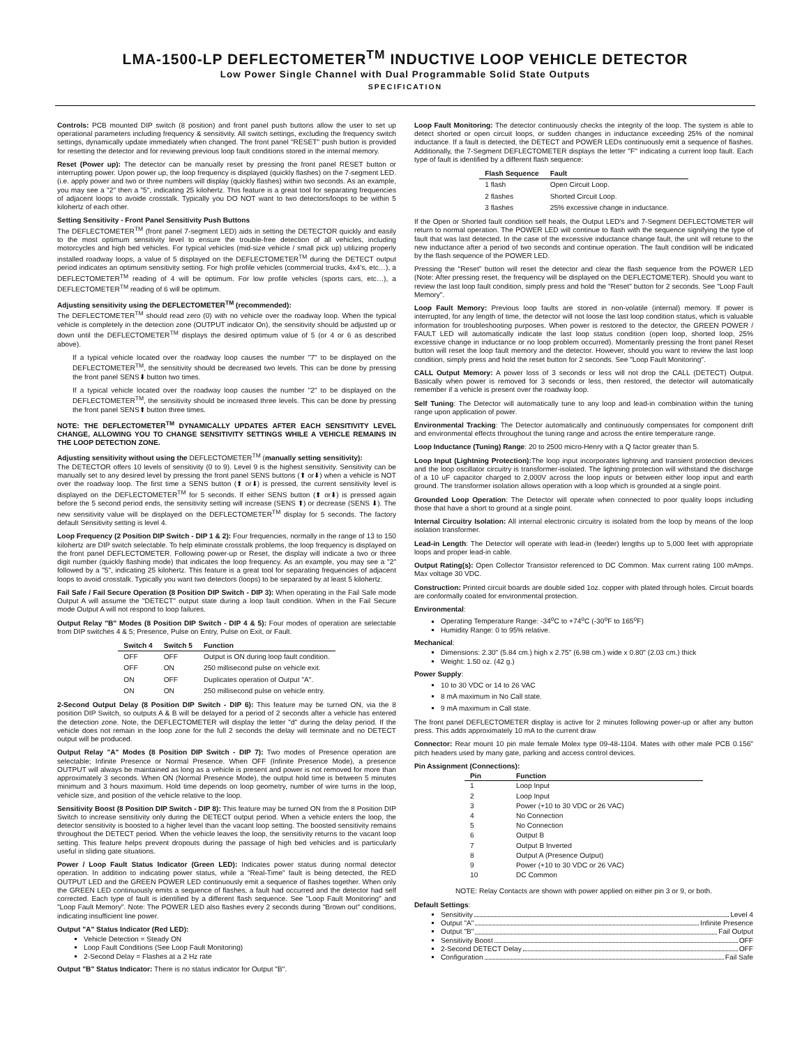LMA-1500-LP DEFLECTOMETER<sup>TM</sup> INDUCTIVE LOOP VEHICLE DETECTOR
Low Power Single Channel with Dual Programmable Solid State Outputs
SPECIFICATION
Controls: PCB mounted DIP switch (8 position) and front panel push buttons allow the user to set up operational parameters including frequency & sensitivity. All switch settings, excluding the frequency switch settings, dynamically update immediately when changed. The front panel "RESET" push button is provided for resetting the detector and for reviewing previous loop fault conditions stored in the internal memory.
Reset (Power up): The detector can be manually reset by pressing the front panel RESET button or interrupting power. Upon power up, the loop frequency is displayed (quickly flashes) on the 7-segment LED. (i.e. apply power and two or three numbers will display (quickly flashes) within two seconds. As an example, you may see a "2" then a "5", indicating 25 kilohertz. This feature is a great tool for separating frequencies of adjacent loops to avoide crosstalk. Typically you DO NOT want to two detectors/loops to be within 5 kilohertz of each other.
Setting Sensitivity - Front Panel Sensitivity Push Buttons
The DEFLECTOMETER<sup>TM</sup> (front panel 7-segment LED) aids in setting the DETECTOR quickly and easily to the most optimum sensitivity level to ensure the trouble-free detection of all vehicles, including motorcycles and high bed vehicles. For typical vehicles (mid-size vehicle / small pick up) utilizing properly installed roadway loops, a value of 5 displayed on the DEFLECTOMETER<sup>TM</sup> during the DETECT output period indicates an optimum sensitivity setting. For high profile vehicles (commercial trucks, 4x4's, etc…), a DEFLECTOMETER<sup>TM</sup> reading of 4 will be optimum. For low profile vehicles (sports cars, etc…), a DEFLECTOMETER<sup>TM</sup> reading of 6 will be optimum.
Adjusting sensitivity using the DEFLECTOMETER<sup>TM</sup> (recommended):
The DEFLECTOMETER<sup>TM</sup> should read zero (0) with no vehicle over the roadway loop. When the typical vehicle is completely in the detection zone (OUTPUT indicator On), the sensitivity should be adjusted up or down until the DEFLECTOMETER<sup>TM</sup> displays the desired optimum value of 5 (or 4 or 6 as described above).
If a typical vehicle located over the roadway loop causes the number "7" to be displayed on the DEFLECTOMETER<sup>TM</sup>, the sensitivity should be decreased two levels. This can be done by pressing the front panel SENS⬇ button two times.
If a typical vehicle located over the roadway loop causes the number "2" to be displayed on the DEFLECTOMETER<sup>TM</sup>, the sensitivity should be increased three levels. This can be done by pressing the front panel SENS⬆ button three times.
NOTE: THE DEFLECTOMETER<sup>TM</sup> DYNAMICALLY UPDATES AFTER EACH SENSITIVITY LEVEL CHANGE, ALLOWING YOU TO CHANGE SENSITIVITY SETTINGS WHILE A VEHICLE REMAINS IN THE LOOP DETECTION ZONE.
Adjusting sensitivity without using the DEFLECTOMETER<sup>TM</sup> (manually setting sensitivity):
The DETECTOR offers 10 levels of sensitivity (0 to 9). Level 9 is the highest sensitivity. Sensitivity can be manually set to any desired level by pressing the front panel SENS buttons (⬆ or⬇) when a vehicle is NOT over the roadway loop. The first time a SENS button (⬆ or⬇) is pressed, the current sensitivity level is displayed on the DEFLECTOMETER<sup>TM</sup> for 5 seconds. If either SENS button (⬆ or⬇) is pressed again before the 5 second period ends, the sensitivity setting will increase (SENS ⬆) or decrease (SENS ⬇). The new sensitivity value will be displayed on the DEFLECTOMETER<sup>TM</sup> display for 5 seconds. The factory default Sensitivity setting is level 4.
Loop Frequency (2 Position DIP Switch - DIP 1 & 2): Four frequencies, normally in the range of 13 to 150 kilohertz are DIP switch selectable. To help eliminate crosstalk problems, the loop frequency is displayed on the front panel DEFLECTOMETER. Following power-up or Reset, the display will indicate a two or three digit number (quickly flashing mode) that indicates the loop frequency. As an example, you may see a "2" followed by a "5", indicating 25 kilohertz. This feature is a great tool for separating frequencies of adjacent loops to avoid crosstalk. Typically you want two detectors (loops) to be separated by at least 5 kilohertz.
Fail Safe / Fail Secure Operation (8 Position DIP Switch - DIP 3): When operating in the Fail Safe mode Output A will assume the "DETECT" output state during a loop fault condition. When in the Fail Secure mode Output A will not respond to loop failures.
Output Relay "B" Modes (8 Position DIP Switch - DIP 4 & 5): Four modes of operation are selectable from DIP switches 4 & 5; Presence, Pulse on Entry, Pulse on Exit, or Fault.
| Switch 4 | Switch 5 | Function |
| --- | --- | --- |
| OFF | OFF | Output is ON during loop fault condition. |
| OFF | ON | 250 millisecond pulse on vehicle exit. |
| ON | OFF | Duplicates operation of Output "A". |
| ON | ON | 250 millisecond pulse on vehicle entry. |
2-Second Output Delay (8 Position DIP Switch - DIP 6): This feature may be turned ON, via the 8 position DIP Switch, so outputs A & B will be delayed for a period of 2 seconds after a vehicle has entered the detection zone. Note, the DEFLECTOMETER will display the letter "d" during the delay period. If the vehicle does not remain in the loop zone for the full 2 seconds the delay will terminate and no DETECT output will be produced.
Output Relay "A" Modes (8 Position DIP Switch - DIP 7): Two modes of Presence operation are selectable; Infinite Presence or Normal Presence. When OFF (Infinite Presence Mode), a presence OUTPUT will always be maintained as long as a vehicle is present and power is not removed for more than approximately 3 seconds. When ON (Normal Presence Mode), the output hold time is between 5 minutes minimum and 3 hours maximum. Hold time depends on loop geometry, number of wire turns in the loop, vehicle size, and position of the vehicle relative to the loop.
Sensitivity Boost (8 Position DIP Switch - DIP 8): This feature may be turned ON from the 8 Position DIP Switch to increase sensitivity only during the DETECT output period. When a vehicle enters the loop, the detector sensitivity is boosted to a higher level than the vacant loop setting. The boosted sensitivity remains throughout the DETECT period. When the vehicle leaves the loop, the sensitivity returns to the vacant loop setting. This feature helps prevent dropouts during the passage of high bed vehicles and is particularly useful in sliding gate situations.
Power / Loop Fault Status Indicator (Green LED): Indicates power status during normal detector operation. In addition to indicating power status, while a "Real-Time" fault is being detected, the RED OUTPUT LED and the GREEN POWER LED continuously emit a sequence of flashes together. When only the GREEN LED continuously emits a sequence of flashes, a fault had occurred and the detector had self corrected. Each type of fault is identified by a different flash sequence. See "Loop Fault Monitoring" and "Loop Fault Memory". Note: The POWER LED also flashes every 2 seconds during "Brown out" conditions, indicating insufficient line power.
Output "A" Status Indicator (Red LED):
Vehicle Detection = Steady ON
Loop Fault Conditions (See Loop Fault Monitoring)
2-Second Delay = Flashes at a 2 Hz rate
Output "B" Status Indicator: There is no status indicator for Output "B".
Loop Fault Monitoring: The detector continuously checks the integrity of the loop. The system is able to detect shorted or open circuit loops, or sudden changes in inductance exceeding 25% of the nominal inductance. If a fault is detected, the DETECT and POWER LEDs continuously emit a sequence of flashes. Additionally, the 7-Segment DEFLECTOMETER displays the letter "F" indicating a current loop fault. Each type of fault is identified by a different flash sequence:
| Flash Sequence | Fault |
| --- | --- |
| 1 flash | Open Circuit Loop. |
| 2 flashes | Shorted Circuit Loop. |
| 3 flashes | 25% excessive change in inductance. |
If the Open or Shorted fault condition self heals, the Output LED's and 7-Segment DEFLECTOMETER will return to normal operation. The POWER LED will continue to flash with the sequence signifying the type of fault that was last detected. In the case of the excessive inductance change fault, the unit will retune to the new inductance after a period of two seconds and continue operation. The fault condition will be indicated by the flash sequence of the POWER LED.
Pressing the "Reset" button will reset the detector and clear the flash sequence from the POWER LED (Note: After pressing reset, the frequency will be displayed on the DEFLECTOMETER). Should you want to review the last loop fault condition, simply press and hold the "Reset" button for 2 seconds. See "Loop Fault Memory".
Loop Fault Memory: Previous loop faults are stored in non-volatile (internal) memory. If power is interrupted, for any length of time, the detector will not loose the last loop condition status, which is valuable information for troubleshooting purposes. When power is restored to the detector, the GREEN POWER / FAULT LED will automatically indicate the last loop status condition (open loop, shorted loop, 25% excessive change in inductance or no loop problem occurred). Momentarily pressing the front panel Reset button will reset the loop fault memory and the detector. However, should you want to review the last loop condition, simply press and hold the reset button for 2 seconds. See "Loop Fault Monitoring".
CALL Output Memory: A power loss of 3 seconds or less will not drop the CALL (DETECT) Output. Basically when power is removed for 3 seconds or less, then restored, the detector will automatically remember if a vehicle is present over the roadway loop.
Self Tuning: The Detector will automatically tune to any loop and lead-in combination within the tuning range upon application of power.
Environmental Tracking: The Detector automatically and continuously compensates for component drift and environmental effects throughout the tuning range and across the entire temperature range.
Loop Inductance (Tuning) Range: 20 to 2500 micro-Henry with a Q factor greater than 5.
Loop Input (Lightning Protection): The loop input incorporates lightning and transient protection devices and the loop oscillator circuitry is transformer-isolated. The lightning protection will withstand the discharge of a 10 uF capacitor charged to 2,000V across the loop inputs or between either loop input and earth ground. The transformer isolation allows operation with a loop which is grounded at a single point.
Grounded Loop Operation: The Detector will operate when connected to poor quality loops including those that have a short to ground at a single point.
Internal Circuitry Isolation: All internal electronic circuitry is isolated from the loop by means of the loop isolation transformer.
Lead-in Length: The Detector will operate with lead-in (feeder) lengths up to 5,000 feet with appropriate loops and proper lead-in cable.
Output Rating(s): Open Collector Transistor referenced to DC Common. Max current rating 100 mAmps. Max voltage 30 VDC.
Construction: Printed circuit boards are double sided 1oz. copper with plated through holes. Circuit boards are conformally coated for environmental protection.
Environmental:
Operating Temperature Range: -34<sup>o</sup>C to +74<sup>o</sup>C (-30<sup>o</sup>F to 165<sup>o</sup>F)
Humidity Range: 0 to 95% relative.
Mechanical:
Dimensions: 2.30" (5.84 cm.) high x 2.75" (6.98 cm.) wide x 0.80" (2.03 cm.) thick
Weight: 1.50 oz. (42 g.)
Power Supply:
10 to 30 VDC or 14 to 26 VAC
8 mA maximum in No Call state.
9 mA maximum in Call state.
The front panel DEFLECTOMETER display is active for 2 minutes following power-up or after any button press. This adds approximately 10 mA to the current draw
Connector: Rear mount 10 pin male female Molex type 09-48-1104. Mates with other male PCB 0.156" pitch headers used by many gate, parking and access control devices.
Pin Assignment (Connections):
| Pin | Function |
| --- | --- |
| 1 | Loop Input |
| 2 | Loop Input |
| 3 | Power (+10 to 30 VDC or 26 VAC) |
| 4 | No Connection |
| 5 | No Connection |
| 6 | Output B |
| 7 | Output B Inverted |
| 8 | Output A (Presence Output) |
| 9 | Power (+10 to 30 VDC or 26 VAC) |
| 10 | DC Common |
NOTE: Relay Contacts are shown with power applied on either pin 3 or 9, or both.
Default Settings:
Sensitivity Level 4
Output "A" Infinite Presence
Output "B" Fail Output
Sensitivity Boost OFF
2-Second DETECT Delay OFF
Configuration Fail Safe